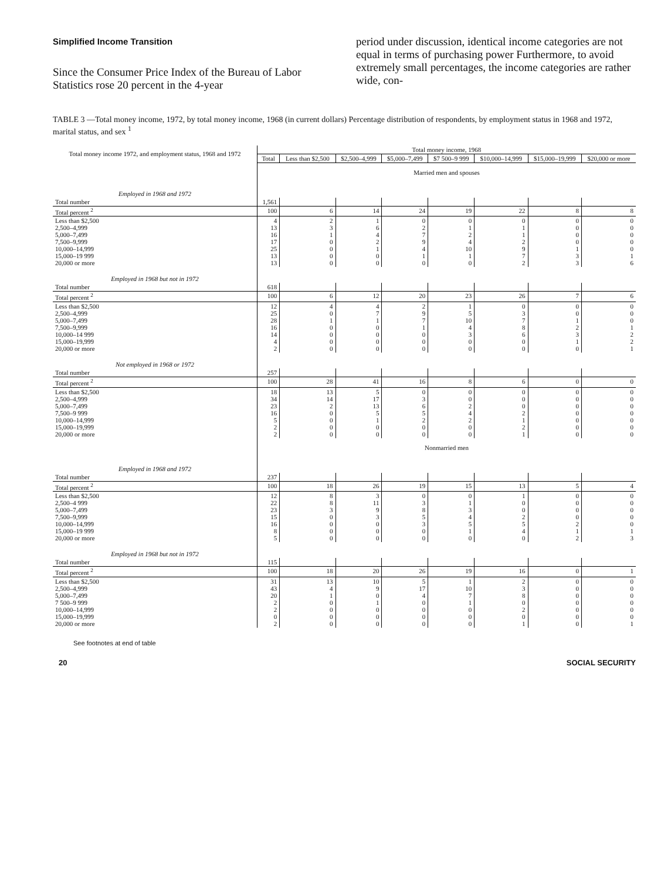Simplified Income Transition
Since the Consumer Price Index of the Bureau of Labor Statistics rose 20 percent in the 4-year
period under discussion, identical income categories are not equal in terms of purchasing power Furthermore, to avoid extremely small percentages, the income categories are rather wide, con-
TABLE 3 —Total money income, 1972, by total money income, 1968 (in current dollars) Percentage distribution of respondents, by employment status in 1968 and 1972, marital status, and sex <sup>1</sup>
| Total money income 1972, and employment status, 1968 and 1972 | Total money income, 1968 | | | | | | | |
| | Total | Less than $2,500 | $2,500–4,999 | $5,000–7,499 | $7 500–9 999 | $10,000–14,999 | $15,000–19,999 | $20,000 or more |
| | Married men and spouses | | | | | | | |
| Employed in 1968 and 1972 | | | | | | | | |
| Total number | 1,561 | | | | | | | |
| Total percent <sup>2</sup> | 100 | 6 | 14 | 24 | 19 | 22 | 8 | 8 |
| Less than $2,500 2,500–4,999 5,000–7,499 7,500–9,999 10,000–14,999 15,000–19 999 20,000 or more | 4 13 16 17 25 13 13 | 2 3 1 0 0 0 0 | 1 6 4 2 1 0 0 | 0 2 7 9 4 1 0 | 0 1 2 4 10 1 0 | 0 1 1 2 9 7 2 | 0 0 0 0 1 3 3 | 0 0 0 0 0 1 6 |
| Employed in 1968 but not in 1972 | | | | | | | | |
| Total number | 618 | | | | | | | |
| Total percent <sup>2</sup> | 100 | 6 | 12 | 20 | 23 | 26 | 7 | 6 |
| Less than $2,500 2,500–4,999 5,000–7,499 7,500–9,999 10,000–14 999 15,000–19,999 20,000 or more | 12 25 28 16 14 4 2 | 4 0 1 0 0 0 0 | 4 7 1 0 0 0 0 | 2 9 7 1 0 0 0 | 1 5 10 4 3 0 0 | 0 3 7 8 6 0 0 | 0 0 1 2 3 1 0 | 0 0 0 1 2 2 1 |
| Not employed in 1968 or 1972 | | | | | | | | |
| Total number | 257 | | | | | | | |
| Total percent <sup>2</sup> | 100 | 28 | 41 | 16 | 8 | 6 | 0 | 0 |
| Less than $2,500 2,500–4,999 5,000–7,499 7,500–9 999 10,000–14,999 15,000–19,999 20,000 or more | 18 34 23 16 5 2 2 | 13 14 2 0 0 0 0 | 5 17 13 5 1 0 0 | 0 3 6 5 2 0 0 | 0 0 2 4 2 0 0 | 0 0 0 2 1 2 1 | 0 0 0 0 0 0 0 | 0 0 0 0 0 0 0 |
| | Nonmarried men | | | | | | | |
| Employed in 1968 and 1972 | | | | | | | | |
| Total number | 237 | | | | | | | |
| Total percent <sup>2</sup> | 100 | 18 | 26 | 19 | 15 | 13 | 5 | 4 |
| Less than $2,500 2,500–4 999 5,000–7,499 7,500–9,999 10,000–14,999 15,000–19 999 20,000 or more | 12 22 23 15 16 8 5 | 8 8 3 0 0 0 0 | 3 11 9 3 0 0 0 | 0 3 8 5 3 0 0 | 0 1 3 4 5 1 0 | 1 0 0 2 5 4 0 | 0 0 0 0 2 1 2 | 0 0 0 0 0 1 3 |
| Employed in 1968 but not in 1972 | | | | | | | | |
| Total number | 115 | | | | | | | |
| Total percent <sup>2</sup> | 100 | 18 | 20 | 26 | 19 | 16 | 0 | 1 |
| Less than $2,500 2,500–4,999 5,000–7,499 7 500–9 999 10,000–14,999 15,000–19,999 20,000 or more | 31 43 20 2 2 0 2 | 13 4 1 0 0 0 0 | 10 9 0 1 0 0 0 | 5 17 4 0 0 0 0 | 1 10 7 1 0 0 0 | 2 3 8 0 2 0 1 | 0 0 0 0 0 0 0 | 0 0 0 0 0 0 1 |
See footnotes at end of table
20 SOCIAL SECURITY